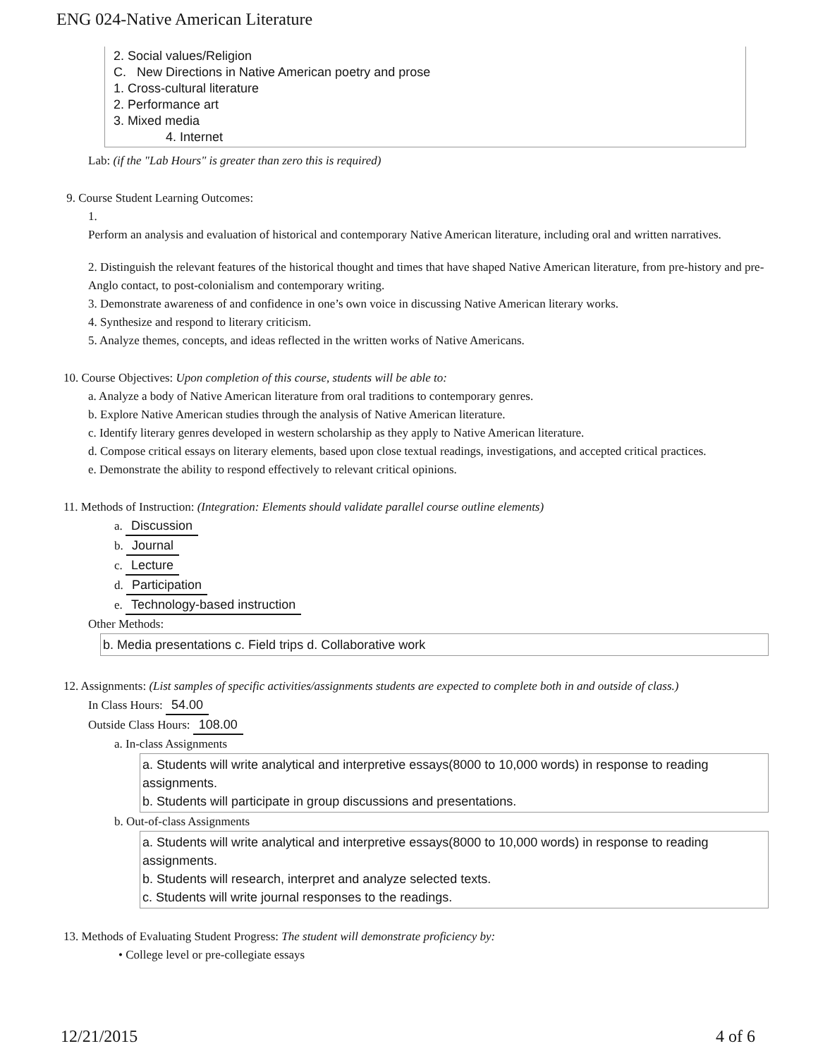ENG 024-Native American Literature
2. Social values/Religion
C. New Directions in Native American poetry and prose
1. Cross-cultural literature
2. Performance art
3. Mixed media
4. Internet
Lab: (if the "Lab Hours" is greater than zero this is required)
9. Course Student Learning Outcomes:
1.
Perform an analysis and evaluation of historical and contemporary Native American literature, including oral and written narratives.
2. Distinguish the relevant features of the historical thought and times that have shaped Native American literature, from pre-history and pre-Anglo contact, to post-colonialism and contemporary writing.
3. Demonstrate awareness of and confidence in one’s own voice in discussing Native American literary works.
4. Synthesize and respond to literary criticism.
5. Analyze themes, concepts, and ideas reflected in the written works of Native Americans.
10. Course Objectives: Upon completion of this course, students will be able to:
a. Analyze a body of Native American literature from oral traditions to contemporary genres.
b. Explore Native American studies through the analysis of Native American literature.
c. Identify literary genres developed in western scholarship as they apply to Native American literature.
d. Compose critical essays on literary elements, based upon close textual readings, investigations, and accepted critical practices.
e. Demonstrate the ability to respond effectively to relevant critical opinions.
11. Methods of Instruction: (Integration: Elements should validate parallel course outline elements)
a. Discussion
b. Journal
c. Lecture
d. Participation
e. Technology-based instruction
Other Methods:
b. Media presentations c. Field trips d. Collaborative work
12. Assignments: (List samples of specific activities/assignments students are expected to complete both in and outside of class.)
In Class Hours: 54.00
Outside Class Hours: 108.00
a. In-class Assignments
a. Students will write analytical and interpretive essays(8000 to 10,000 words) in response to reading assignments.
b. Students will participate in group discussions and presentations.
b. Out-of-class Assignments
a. Students will write analytical and interpretive essays(8000 to 10,000 words) in response to reading assignments.
b. Students will research, interpret and analyze selected texts.
c. Students will write journal responses to the readings.
13. Methods of Evaluating Student Progress: The student will demonstrate proficiency by:
• College level or pre-collegiate essays
12/21/2015 4 of 6